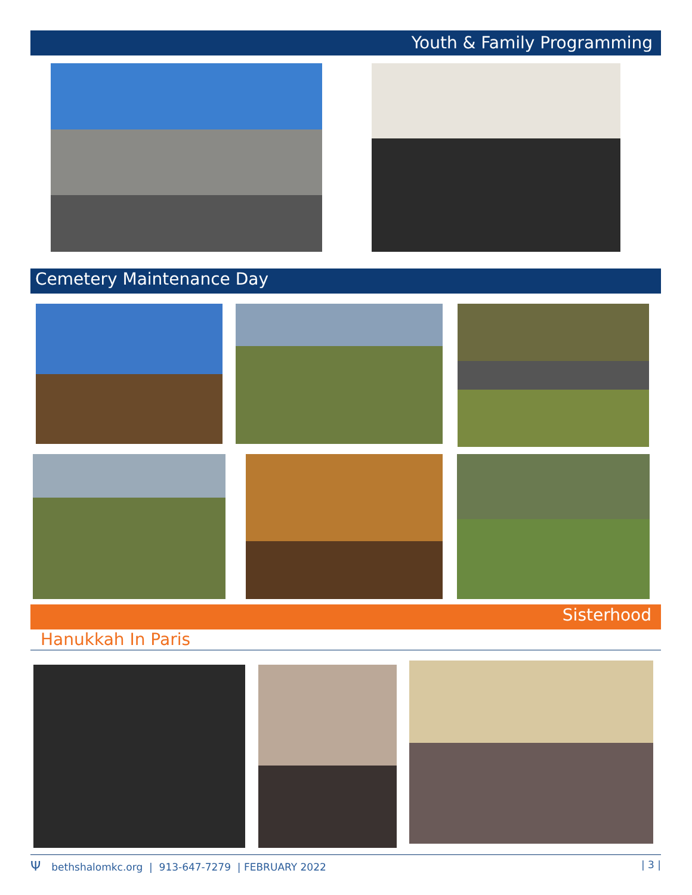Youth & Family Programming
Cemetery Maintenance Day
Sisterhood
Hanukkah In Paris
Ψbethshalomkc.org | 913-647-7279 | FEBRUARY 2022 | 3 |